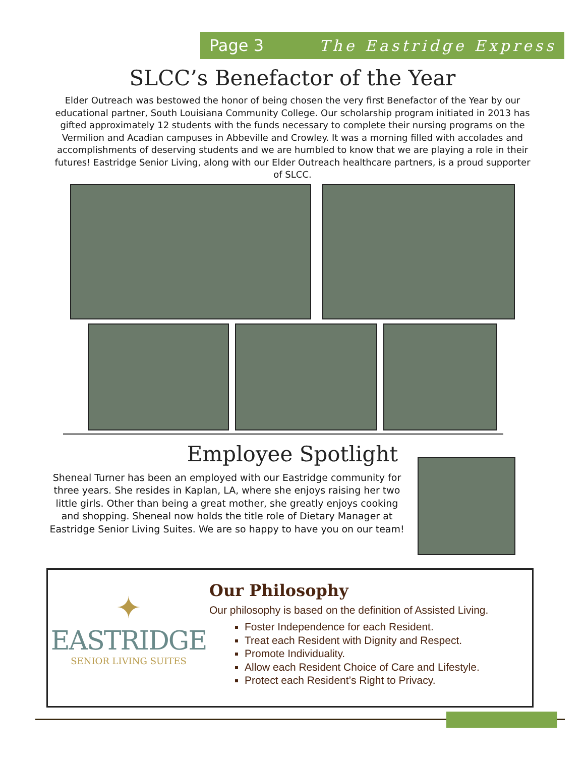Page 3 The Eastridge Express
SLCC’s Benefactor of the Year
Elder Outreach was bestowed the honor of being chosen the very first Benefactor of the Year by our educational partner, South Louisiana Community College. Our scholarship program initiated in 2013 has gifted approximately 12 students with the funds necessary to complete their nursing programs on the Vermilion and Acadian campuses in Abbeville and Crowley. It was a morning filled with accolades and accomplishments of deserving students and we are humbled to know that we are playing a role in their futures! Eastridge Senior Living, along with our Elder Outreach healthcare partners, is a proud supporter of SLCC.
Employee Spotlight
Sheneal Turner has been an employed with our Eastridge community for three years. She resides in Kaplan, LA, where she enjoys raising her two little girls. Other than being a great mother, she greatly enjoys cooking and shopping. Sheneal now holds the title role of Dietary Manager at Eastridge Senior Living Suites. We are so happy to have you on our team!
✦
EASTRIDGE
SENIOR LIVING SUITES
Our Philosophy
Our philosophy is based on the definition of Assisted Living.
Foster Independence for each Resident.
Treat each Resident with Dignity and Respect.
Promote Individuality.
Allow each Resident Choice of Care and Lifestyle.
Protect each Resident’s Right to Privacy.